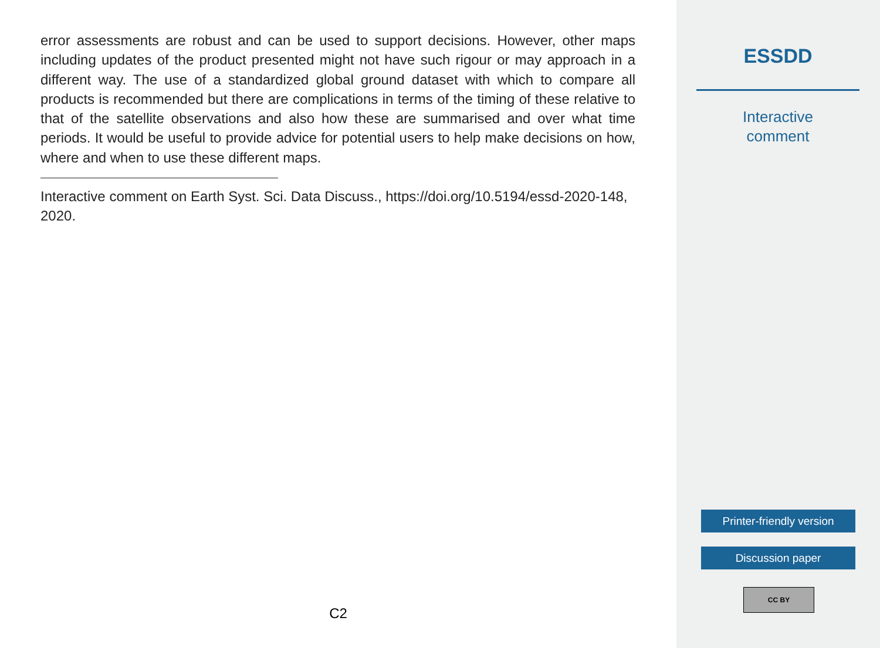error assessments are robust and can be used to support decisions. However, other maps including updates of the product presented might not have such rigour or may approach in a different way. The use of a standardized global ground dataset with which to compare all products is recommended but there are complications in terms of the timing of these relative to that of the satellite observations and also how these are summarised and over what time periods. It would be useful to provide advice for potential users to help make decisions on how, where and when to use these different maps.
Interactive comment on Earth Syst. Sci. Data Discuss., https://doi.org/10.5194/essd-2020-148, 2020.
C2
ESSDD
Interactive
comment
Printer-friendly version
Discussion paper
CC BY